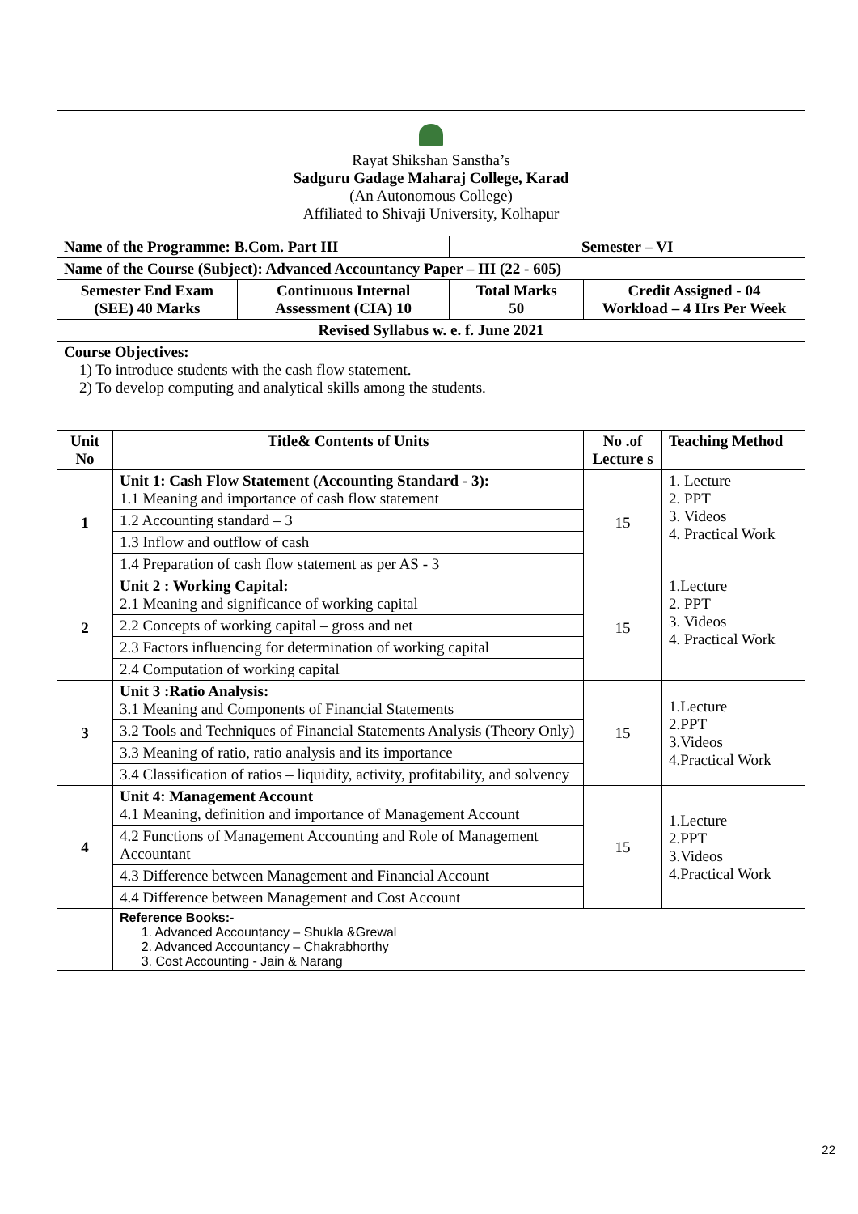| Rayat Shikshan Sanstha’s Sadguru Gadage Maharaj College, Karad (An Autonomous College) Affiliated to Shivaji University, Kolhapur | | | | | |
| Name of the Programme: B.Com. Part III | | | Semester – VI | | |
| Name of the Course (Subject): Advanced Accountancy Paper – III (22 - 605) | | | | | |
| Semester End Exam (SEE) 40 Marks | | Continuous Internal Assessment (CIA) 10 | Total Marks 50 | Credit Assigned - 04 Workload – 4 Hrs Per Week | |
| Revised Syllabus w. e. f. June 2021 | | | | | |
| Course Objectives: 1) To introduce students with the cash flow statement. 2) To develop computing and analytical skills among the students. | | | | | |
| Unit No | Title& Contents of Units | | | No .of Lecture s | Teaching Method |
| 1 | Unit 1: Cash Flow Statement (Accounting Standard - 3): 1.1 Meaning and importance of cash flow statement 1.2 Accounting standard – 3 1.3 Inflow and outflow of cash 1.4 Preparation of cash flow statement as per AS - 3 | | | 15 | 1. Lecture 2. PPT 3. Videos 4. Practical Work |
| 2 | Unit 2 : Working Capital: 2.1 Meaning and significance of working capital 2.2 Concepts of working capital – gross and net 2.3 Factors influencing for determination of working capital 2.4 Computation of working capital | | | 15 | 1.Lecture 2. PPT 3. Videos 4. Practical Work |
| 3 | Unit 3 :Ratio Analysis: 3.1 Meaning and Components of Financial Statements 3.2 Tools and Techniques of Financial Statements Analysis (Theory Only) 3.3 Meaning of ratio, ratio analysis and its importance 3.4 Classification of ratios – liquidity, activity, profitability, and solvency | | | 15 | 1.Lecture 2.PPT 3.Videos 4.Practical Work |
| 4 | Unit 4: Management Account 4.1 Meaning, definition and importance of Management Account 4.2 Functions of Management Accounting and Role of Management Accountant 4.3 Difference between Management and Financial Account 4.4 Difference between Management and Cost Account | | | 15 | 1.Lecture 2.PPT 3.Videos 4.Practical Work |
| | Reference Books:- 1. Advanced Accountancy – Shukla &Grewal 2. Advanced Accountancy – Chakrabhorthy 3. Cost Accounting - Jain & Narang | | | | |
22